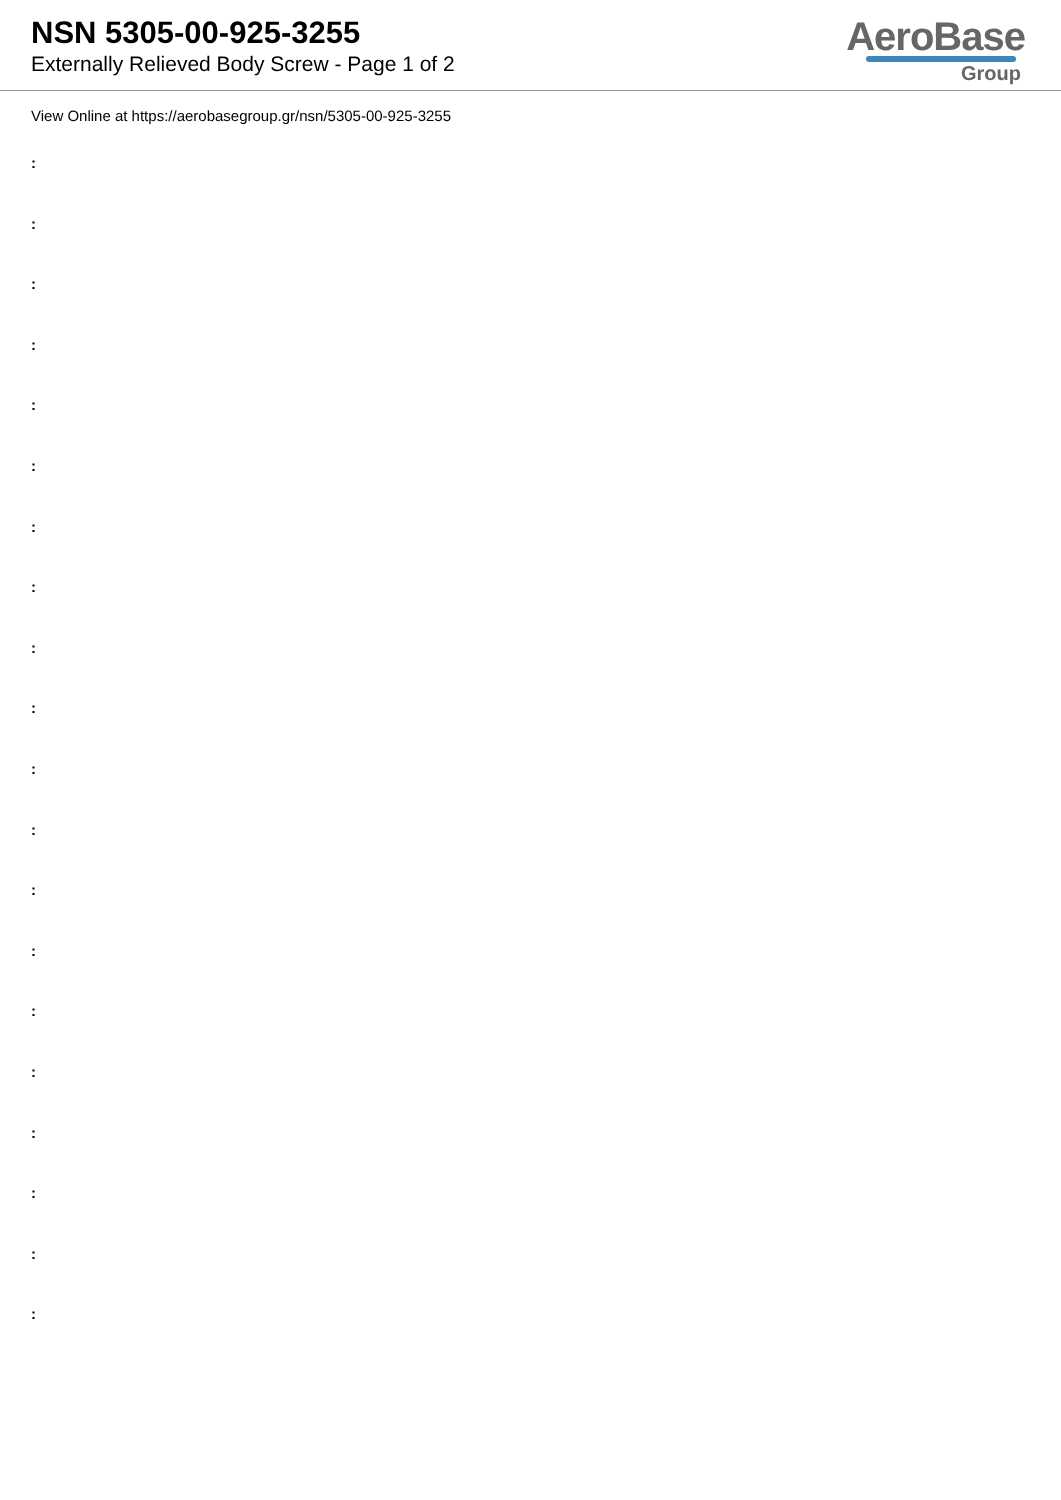NSN 5305-00-925-3255
Externally Relieved Body Screw - Page 1 of 2
AeroBase
Group
View Online at https://aerobasegroup.gr/nsn/5305-00-925-3255
:
:
:
:
:
:
:
:
:
:
:
:
:
:
:
:
:
:
:
: